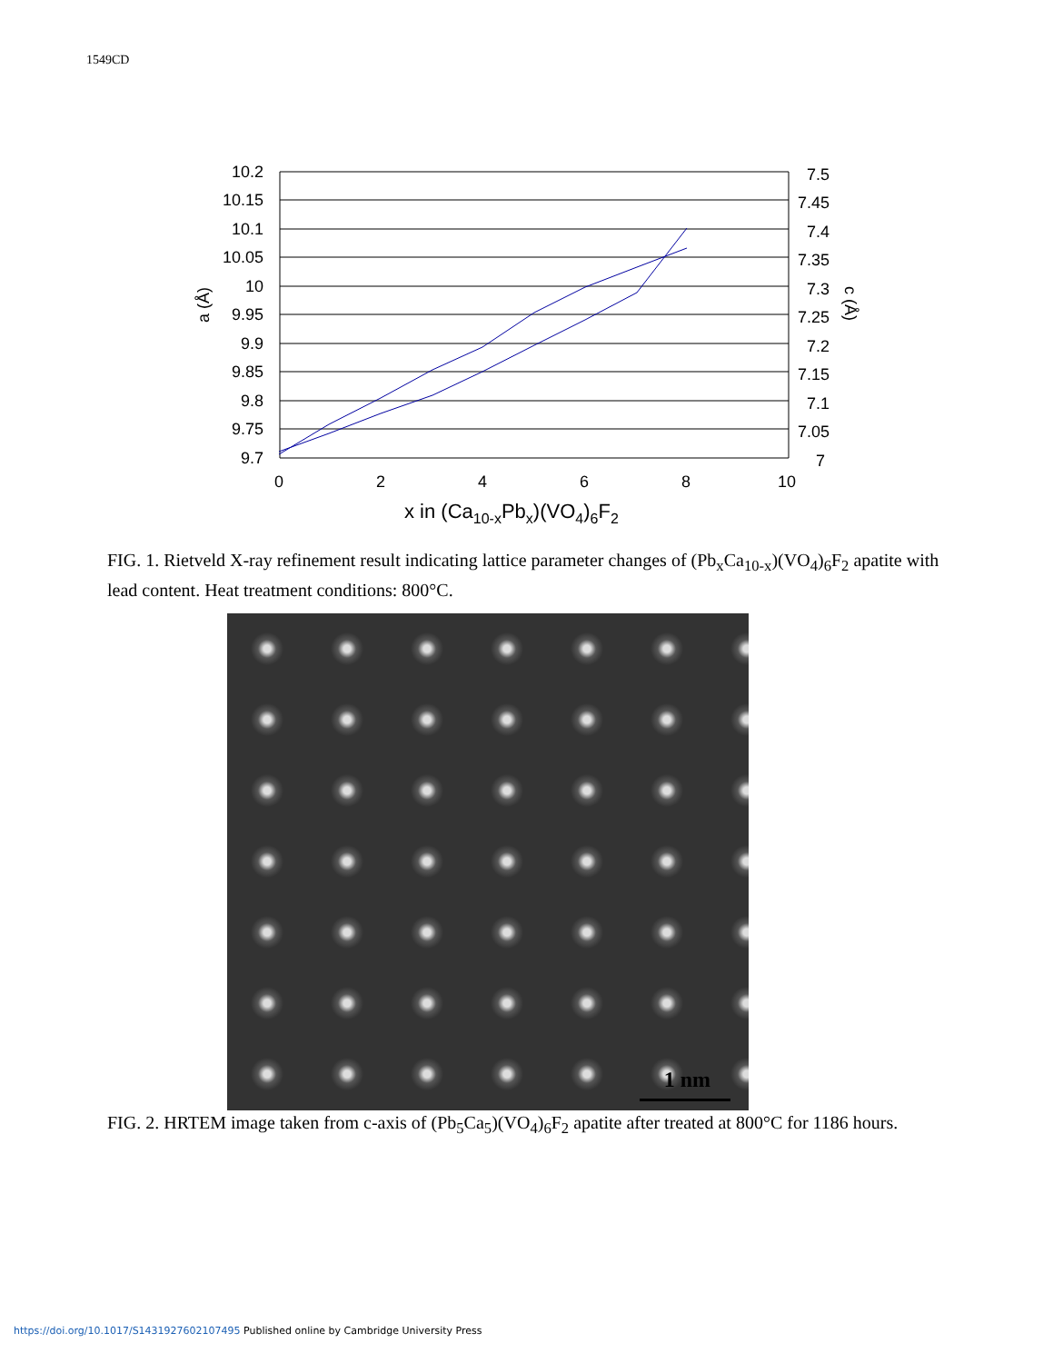1549CD
10.2
10.15
10.1
10.05
10
9.95
9.9
9.85
9.8
9.75
9.7
7.5
7.45
7.4
7.35
7.3
7.25
7.2
7.15
7.1
7.05
7
0
2
4
6
8
10
x in (Ca10-xPbx)(VO4)6F2
a (Å)
c (Å)
FIG. 1. Rietveld X-ray refinement result indicating lattice parameter changes of (Pb<sub>x</sub>Ca<sub>10-x</sub>)(VO<sub>4</sub>)<sub>6</sub>F<sub>2</sub> apatite with lead content. Heat treatment conditions: 800°C.
1 nm
FIG. 2. HRTEM image taken from c-axis of (Pb<sub>5</sub>Ca<sub>5</sub>)(VO<sub>4</sub>)<sub>6</sub>F<sub>2</sub> apatite after treated at 800°C for 1186 hours.
https://doi.org/10.1017/S1431927602107495 Published online by Cambridge University Press